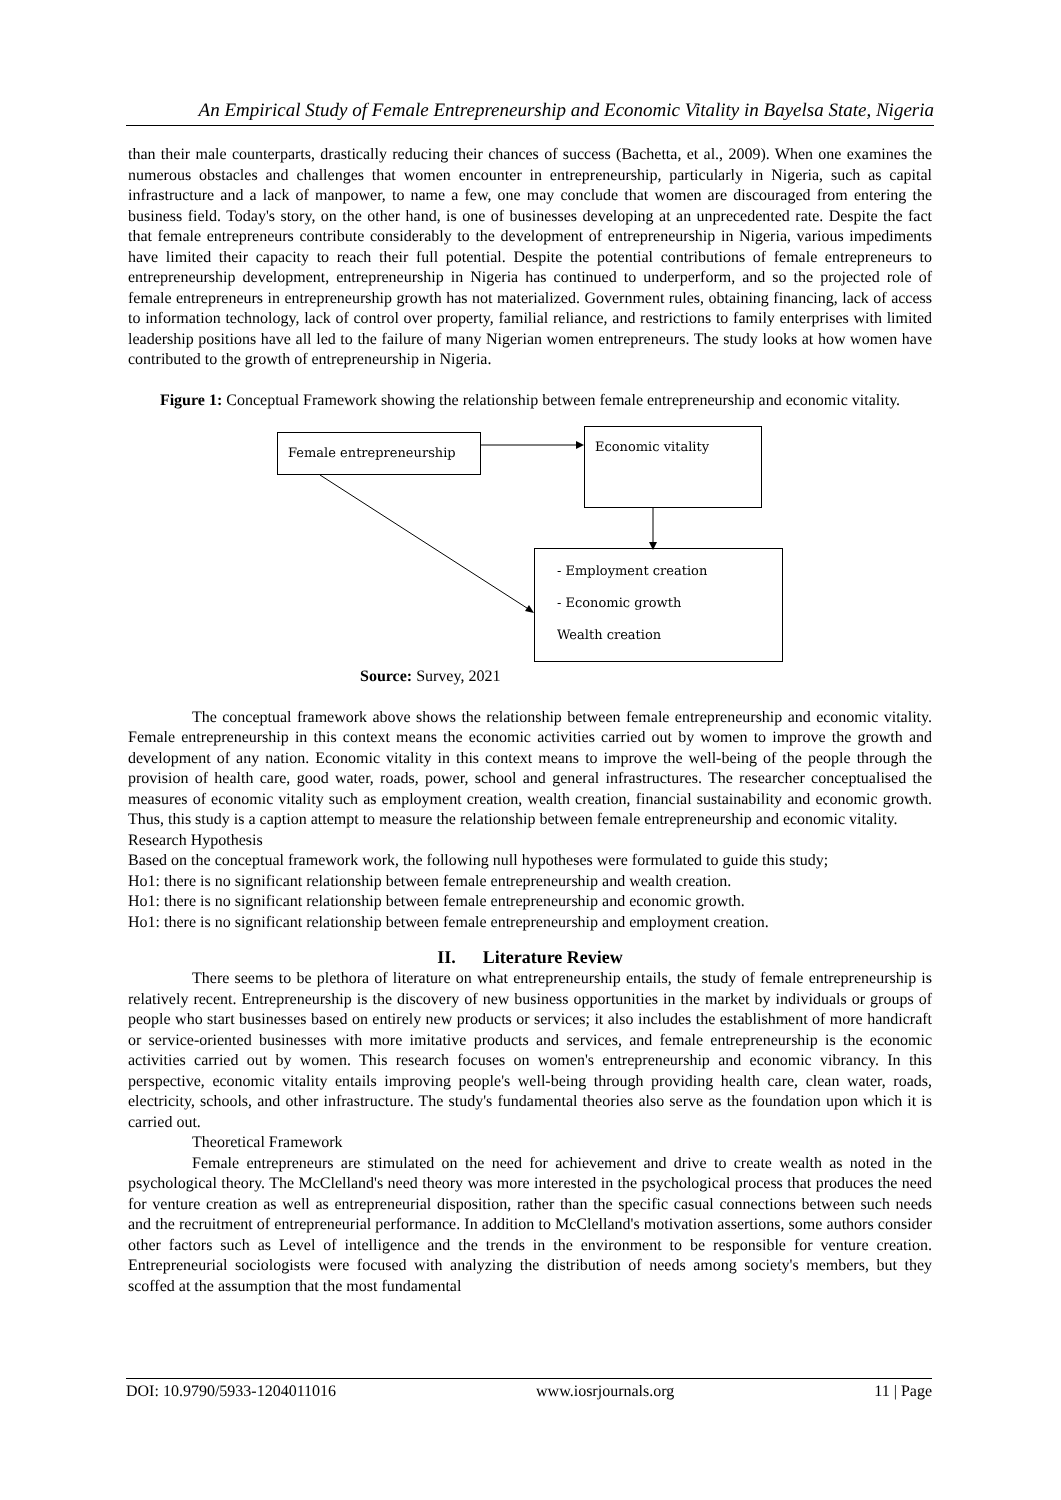An Empirical Study of Female Entrepreneurship and Economic Vitality in Bayelsa State, Nigeria
than their male counterparts, drastically reducing their chances of success (Bachetta, et al., 2009). When one examines the numerous obstacles and challenges that women encounter in entrepreneurship, particularly in Nigeria, such as capital infrastructure and a lack of manpower, to name a few, one may conclude that women are discouraged from entering the business field. Today's story, on the other hand, is one of businesses developing at an unprecedented rate. Despite the fact that female entrepreneurs contribute considerably to the development of entrepreneurship in Nigeria, various impediments have limited their capacity to reach their full potential. Despite the potential contributions of female entrepreneurs to entrepreneurship development, entrepreneurship in Nigeria has continued to underperform, and so the projected role of female entrepreneurs in entrepreneurship growth has not materialized. Government rules, obtaining financing, lack of access to information technology, lack of control over property, familial reliance, and restrictions to family enterprises with limited leadership positions have all led to the failure of many Nigerian women entrepreneurs. The study looks at how women have contributed to the growth of entrepreneurship in Nigeria.
Figure 1: Conceptual Framework showing the relationship between female entrepreneurship and economic vitality.
Female entrepreneurship Economic vitality
- Employment creation
- Economic growth
Wealth creation
Source: Survey, 2021
The conceptual framework above shows the relationship between female entrepreneurship and economic vitality. Female entrepreneurship in this context means the economic activities carried out by women to improve the growth and development of any nation. Economic vitality in this context means to improve the well-being of the people through the provision of health care, good water, roads, power, school and general infrastructures. The researcher conceptualised the measures of economic vitality such as employment creation, wealth creation, financial sustainability and economic growth. Thus, this study is a caption attempt to measure the relationship between female entrepreneurship and economic vitality.
Research Hypothesis
Based on the conceptual framework work, the following null hypotheses were formulated to guide this study;
Ho1: there is no significant relationship between female entrepreneurship and wealth creation.
Ho1: there is no significant relationship between female entrepreneurship and economic growth.
Ho1: there is no significant relationship between female entrepreneurship and employment creation.
II. Literature Review
There seems to be plethora of literature on what entrepreneurship entails, the study of female entrepreneurship is relatively recent. Entrepreneurship is the discovery of new business opportunities in the market by individuals or groups of people who start businesses based on entirely new products or services; it also includes the establishment of more handicraft or service-oriented businesses with more imitative products and services, and female entrepreneurship is the economic activities carried out by women. This research focuses on women's entrepreneurship and economic vibrancy. In this perspective, economic vitality entails improving people's well-being through providing health care, clean water, roads, electricity, schools, and other infrastructure. The study's fundamental theories also serve as the foundation upon which it is carried out.
Theoretical Framework
Female entrepreneurs are stimulated on the need for achievement and drive to create wealth as noted in the psychological theory. The McClelland's need theory was more interested in the psychological process that produces the need for venture creation as well as entrepreneurial disposition, rather than the specific casual connections between such needs and the recruitment of entrepreneurial performance. In addition to McClelland's motivation assertions, some authors consider other factors such as Level of intelligence and the trends in the environment to be responsible for venture creation. Entrepreneurial sociologists were focused with analyzing the distribution of needs among society's members, but they scoffed at the assumption that the most fundamental
DOI: 10.9790/5933-1204011016 www.iosrjournals.org 11 | Page